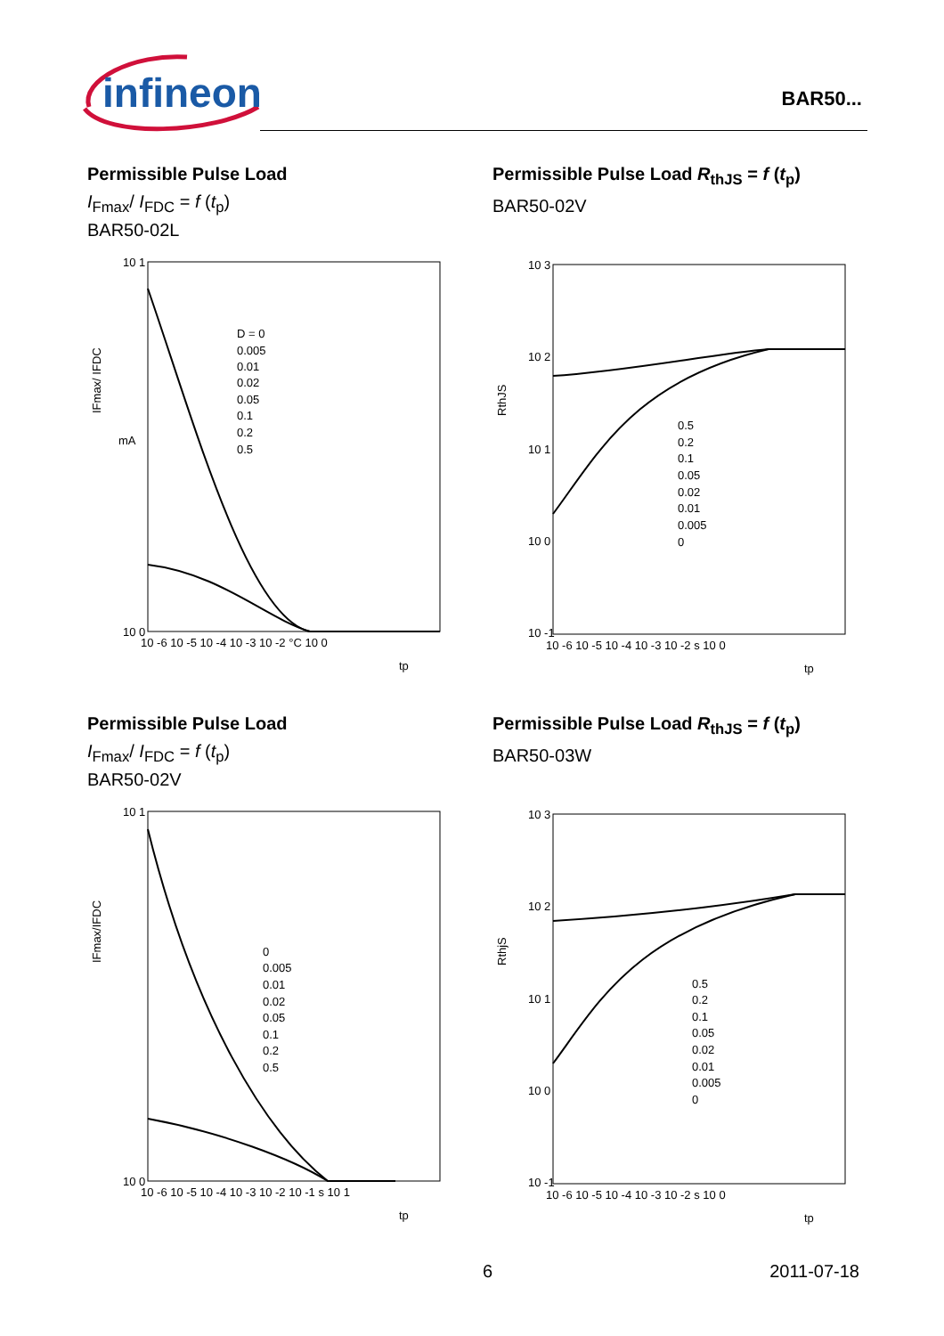infineon
BAR50...
Permissible Pulse Load
I<sub>Fmax</sub>/ I<sub>FDC</sub> = f (t<sub>p</sub>)
BAR50-02L
10 1
10 0
mA
IFmax/ IFDC
10 -6 10 -5 10 -4 10 -3 10 -2 °C 10 0
tp
D = 0
0.005
0.01
0.02
0.05
0.1
0.2
0.5
Permissible Pulse Load R<sub>thJS</sub> = f (t<sub>p</sub>)
BAR50-02V
10 3
10 2
10 1
10 0
10 -1
RthJS
10 -6 10 -5 10 -4 10 -3 10 -2 s 10 0
tp
0.5
0.2
0.1
0.05
0.02
0.01
0.005
0
Permissible Pulse Load
I<sub>Fmax</sub>/ I<sub>FDC</sub> = f (t<sub>p</sub>)
BAR50-02V
10 1
10 0
IFmax/IFDC
10 -6 10 -5 10 -4 10 -3 10 -2 10 -1 s 10 1
tp
0
0.005
0.01
0.02
0.05
0.1
0.2
0.5
Permissible Pulse Load R<sub>thJS</sub> = f (t<sub>p</sub>)
BAR50-03W
10 3
10 2
10 1
10 0
10 -1
RthjS
10 -6 10 -5 10 -4 10 -3 10 -2 s 10 0
tp
0.5
0.2
0.1
0.05
0.02
0.01
0.005
0
6 2011-07-18